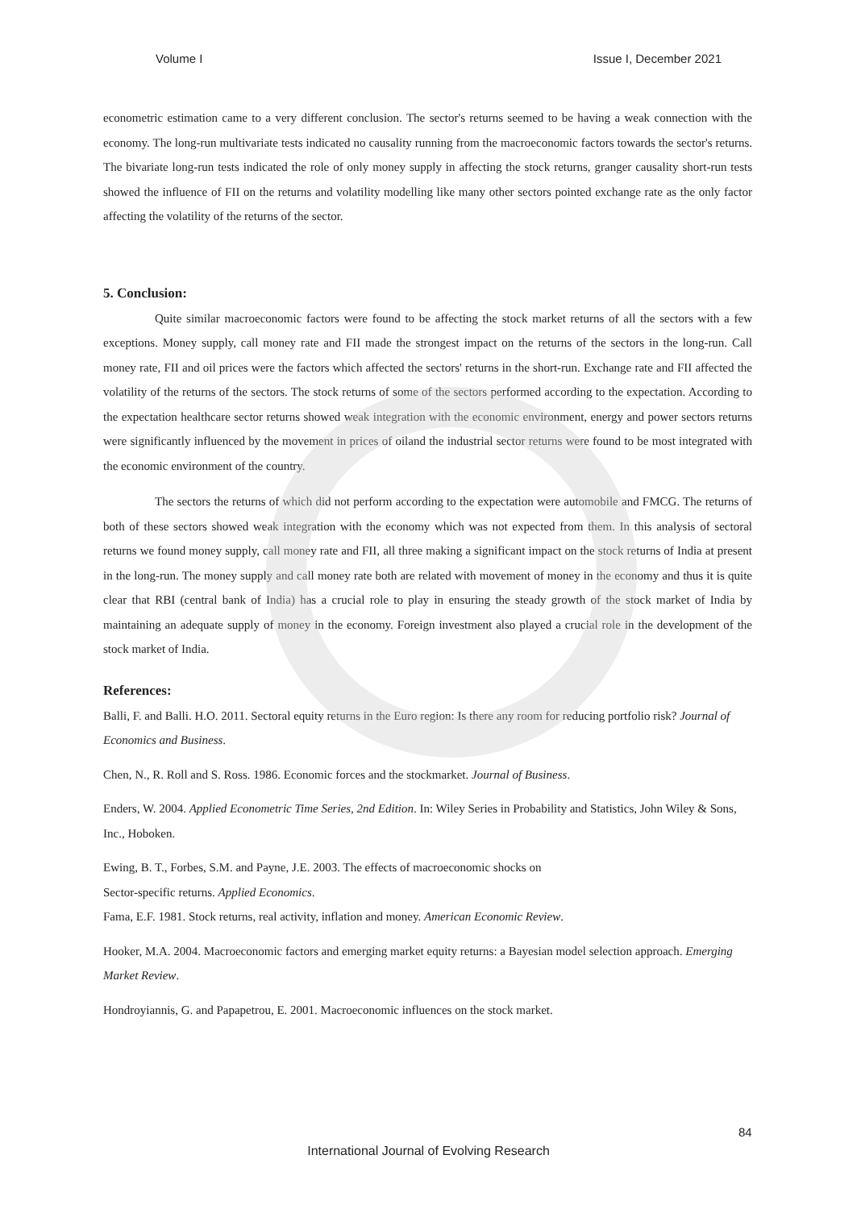Volume I Issue I, December 2021
econometric estimation came to a very different conclusion. The sector's returns seemed to be having a weak connection with the economy. The long-run multivariate tests indicated no causality running from the macroeconomic factors towards the sector's returns. The bivariate long-run tests indicated the role of only money supply in affecting the stock returns, granger causality short-run tests showed the influence of FII on the returns and volatility modelling like many other sectors pointed exchange rate as the only factor affecting the volatility of the returns of the sector.
5. Conclusion:
Quite similar macroeconomic factors were found to be affecting the stock market returns of all the sectors with a few exceptions. Money supply, call money rate and FII made the strongest impact on the returns of the sectors in the long-run. Call money rate, FII and oil prices were the factors which affected the sectors' returns in the short-run. Exchange rate and FII affected the volatility of the returns of the sectors. The stock returns of some of the sectors performed according to the expectation. According to the expectation healthcare sector returns showed weak integration with the economic environment, energy and power sectors returns were significantly influenced by the movement in prices of oiland the industrial sector returns were found to be most integrated with the economic environment of the country.
The sectors the returns of which did not perform according to the expectation were automobile and FMCG. The returns of both of these sectors showed weak integration with the economy which was not expected from them. In this analysis of sectoral returns we found money supply, call money rate and FII, all three making a significant impact on the stock returns of India at present in the long-run. The money supply and call money rate both are related with movement of money in the economy and thus it is quite clear that RBI (central bank of India) has a crucial role to play in ensuring the steady growth of the stock market of India by maintaining an adequate supply of money in the economy. Foreign investment also played a crucial role in the development of the stock market of India.
References:
Balli, F. and Balli. H.O. 2011. Sectoral equity returns in the Euro region: Is there any room for reducing portfolio risk? Journal of Economics and Business.
Chen, N., R. Roll and S. Ross. 1986. Economic forces and the stockmarket. Journal of Business.
Enders, W. 2004. Applied Econometric Time Series, 2nd Edition. In: Wiley Series in Probability and Statistics, John Wiley & Sons, Inc., Hoboken.
Ewing, B. T., Forbes, S.M. and Payne, J.E. 2003. The effects of macroeconomic shocks on
Sector-specific returns. Applied Economics.
Fama, E.F. 1981. Stock returns, real activity, inflation and money. American Economic Review.
Hooker, M.A. 2004. Macroeconomic factors and emerging market equity returns: a Bayesian model selection approach. Emerging Market Review.
Hondroyiannis, G. and Papapetrou, E. 2001. Macroeconomic influences on the stock market.
84
International Journal of Evolving Research